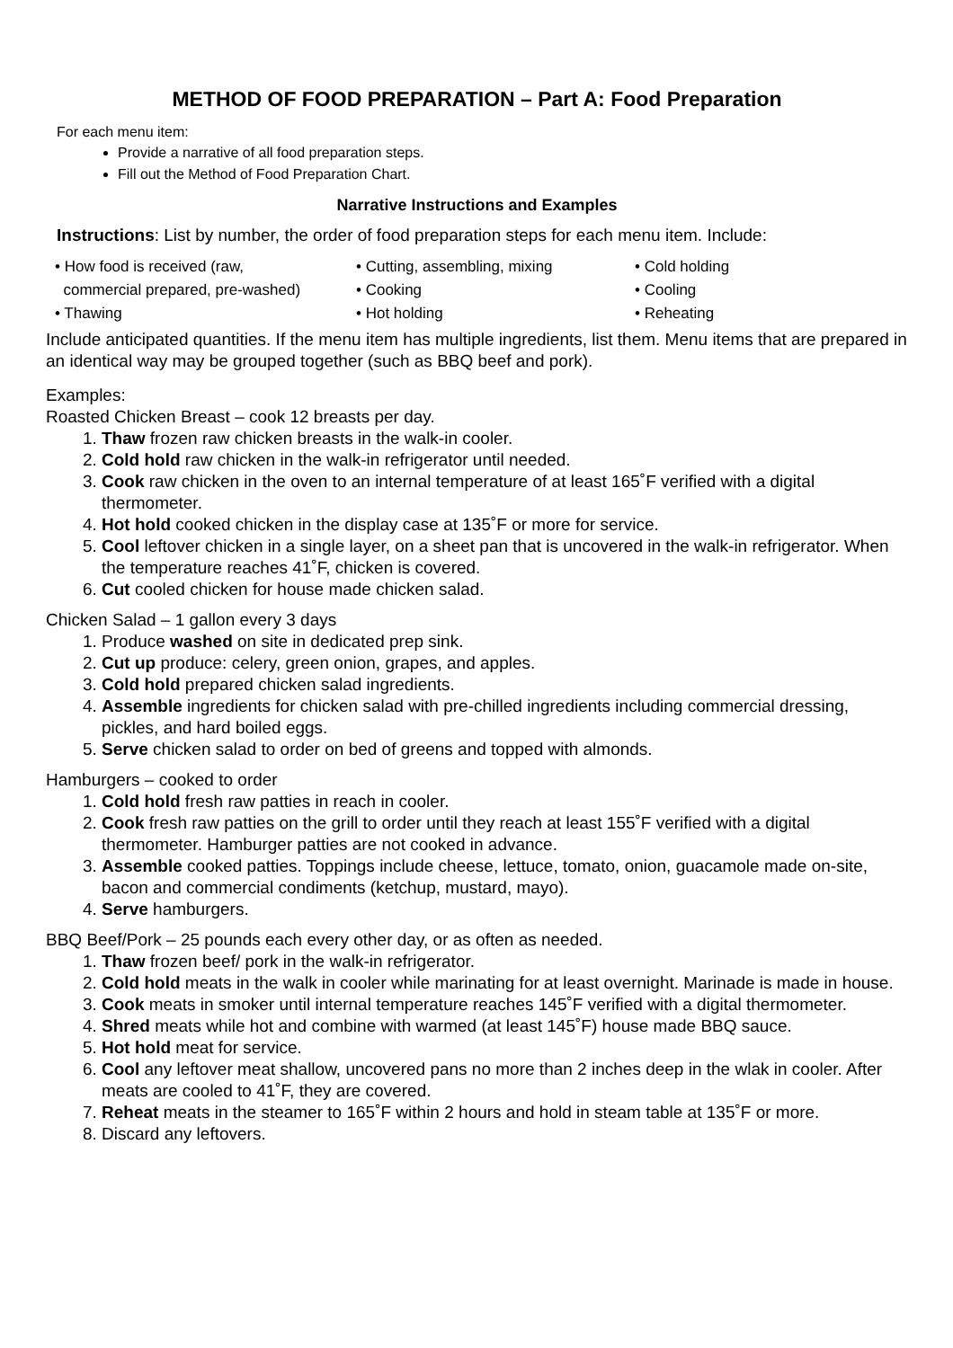METHOD OF FOOD PREPARATION – Part A: Food Preparation
For each menu item:
Provide a narrative of all food preparation steps.
Fill out the Method of Food Preparation Chart.
Narrative Instructions and Examples
Instructions: List by number, the order of food preparation steps for each menu item. Include:
• How food is received (raw,
commercial prepared, pre-washed)
• Thawing
• Cutting, assembling, mixing
• Cooking
• Hot holding
• Cold holding
• Cooling
• Reheating
Include anticipated quantities. If the menu item has multiple ingredients, list them. Menu items that are prepared in an identical way may be grouped together (such as BBQ beef and pork).
Examples:
Roasted Chicken Breast – cook 12 breasts per day.
1. Thaw frozen raw chicken breasts in the walk-in cooler.
2. Cold hold raw chicken in the walk-in refrigerator until needed.
3. Cook raw chicken in the oven to an internal temperature of at least 165˚F verified with a digital thermometer.
4. Hot hold cooked chicken in the display case at 135˚F or more for service.
5. Cool leftover chicken in a single layer, on a sheet pan that is uncovered in the walk-in refrigerator. When the temperature reaches 41˚F, chicken is covered.
6. Cut cooled chicken for house made chicken salad.
Chicken Salad – 1 gallon every 3 days
1. Produce washed on site in dedicated prep sink.
2. Cut up produce: celery, green onion, grapes, and apples.
3. Cold hold prepared chicken salad ingredients.
4. Assemble ingredients for chicken salad with pre-chilled ingredients including commercial dressing, pickles, and hard boiled eggs.
5. Serve chicken salad to order on bed of greens and topped with almonds.
Hamburgers – cooked to order
1. Cold hold fresh raw patties in reach in cooler.
2. Cook fresh raw patties on the grill to order until they reach at least 155˚F verified with a digital thermometer. Hamburger patties are not cooked in advance.
3. Assemble cooked patties. Toppings include cheese, lettuce, tomato, onion, guacamole made on-site, bacon and commercial condiments (ketchup, mustard, mayo).
4. Serve hamburgers.
BBQ Beef/Pork – 25 pounds each every other day, or as often as needed.
1. Thaw frozen beef/ pork in the walk-in refrigerator.
2. Cold hold meats in the walk in cooler while marinating for at least overnight. Marinade is made in house.
3. Cook meats in smoker until internal temperature reaches 145˚F verified with a digital thermometer.
4. Shred meats while hot and combine with warmed (at least 145˚F) house made BBQ sauce.
5. Hot hold meat for service.
6. Cool any leftover meat shallow, uncovered pans no more than 2 inches deep in the wlak in cooler. After meats are cooled to 41˚F, they are covered.
7. Reheat meats in the steamer to 165˚F within 2 hours and hold in steam table at 135˚F or more.
8. Discard any leftovers.